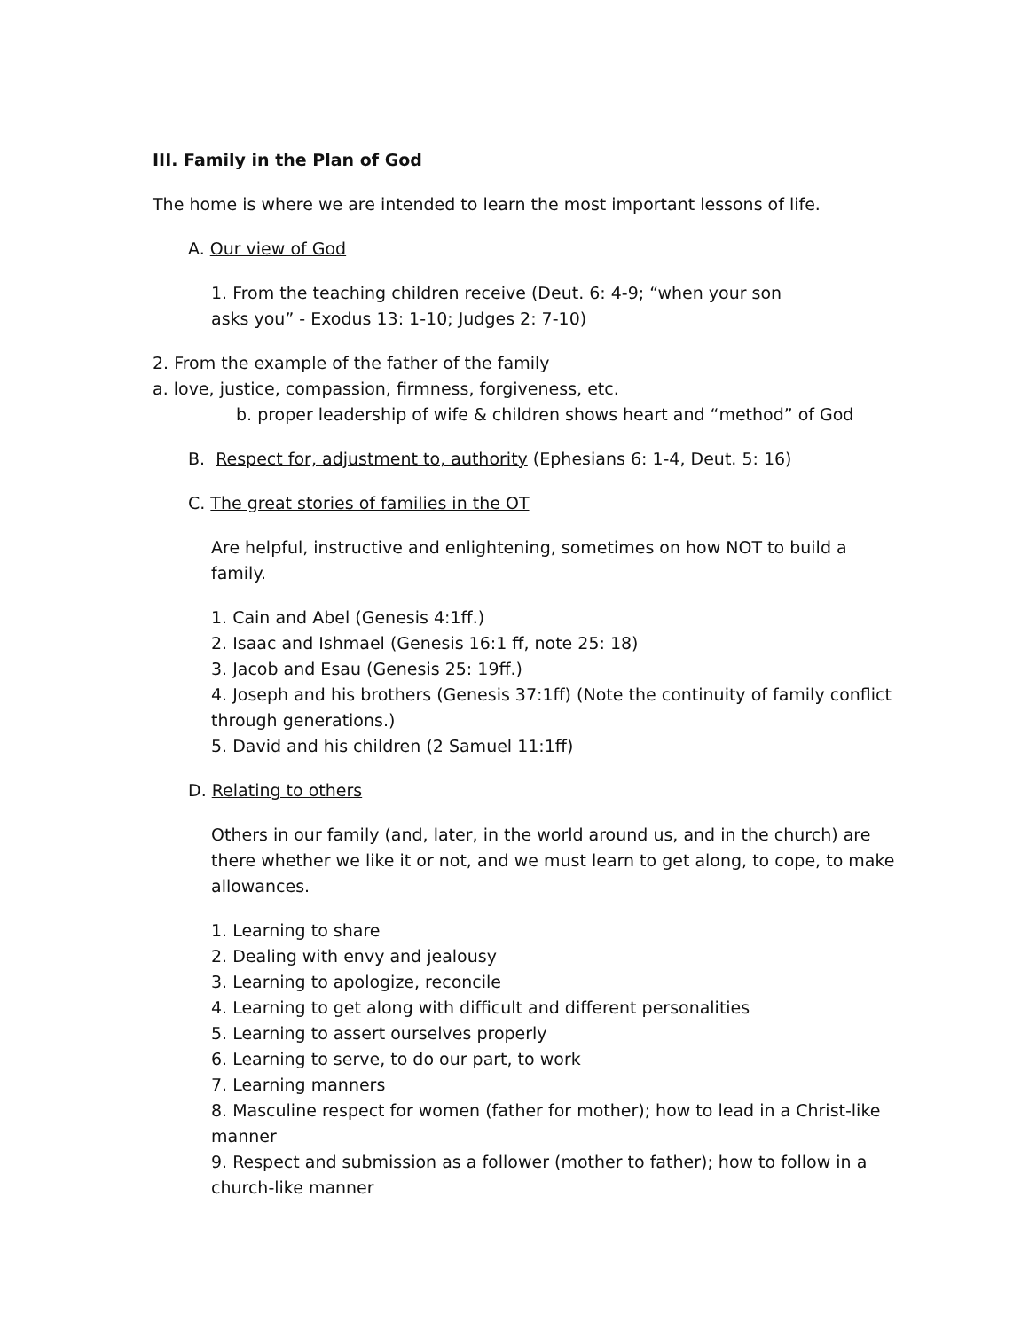III. Family in the Plan of God
The home is where we are intended to learn the most important lessons of life.
A. Our view of God
1. From the teaching children receive (Deut. 6: 4-9; “when your son
asks you” - Exodus 13: 1-10; Judges 2: 7-10)
2. From the example of the father of the family
a. love, justice, compassion, firmness, forgiveness, etc.
b. proper leadership of wife & children shows heart and “method” of God
B. Respect for, adjustment to, authority (Ephesians 6: 1-4, Deut. 5: 16)
C. The great stories of families in the OT
Are helpful, instructive and enlightening, sometimes on how NOT to build a family.
1. Cain and Abel (Genesis 4:1ff.)
2. Isaac and Ishmael (Genesis 16:1 ff, note 25: 18)
3. Jacob and Esau (Genesis 25: 19ff.)
4. Joseph and his brothers (Genesis 37:1ff) (Note the continuity of family conflict through generations.)
5. David and his children (2 Samuel 11:1ff)
D. Relating to others
Others in our family (and, later, in the world around us, and in the church) are there whether we like it or not, and we must learn to get along, to cope, to make allowances.
1. Learning to share
2. Dealing with envy and jealousy
3. Learning to apologize, reconcile
4. Learning to get along with difficult and different personalities
5. Learning to assert ourselves properly
6. Learning to serve, to do our part, to work
7. Learning manners
8. Masculine respect for women (father for mother); how to lead in a Christ-like manner
9. Respect and submission as a follower (mother to father); how to follow in a church-like manner